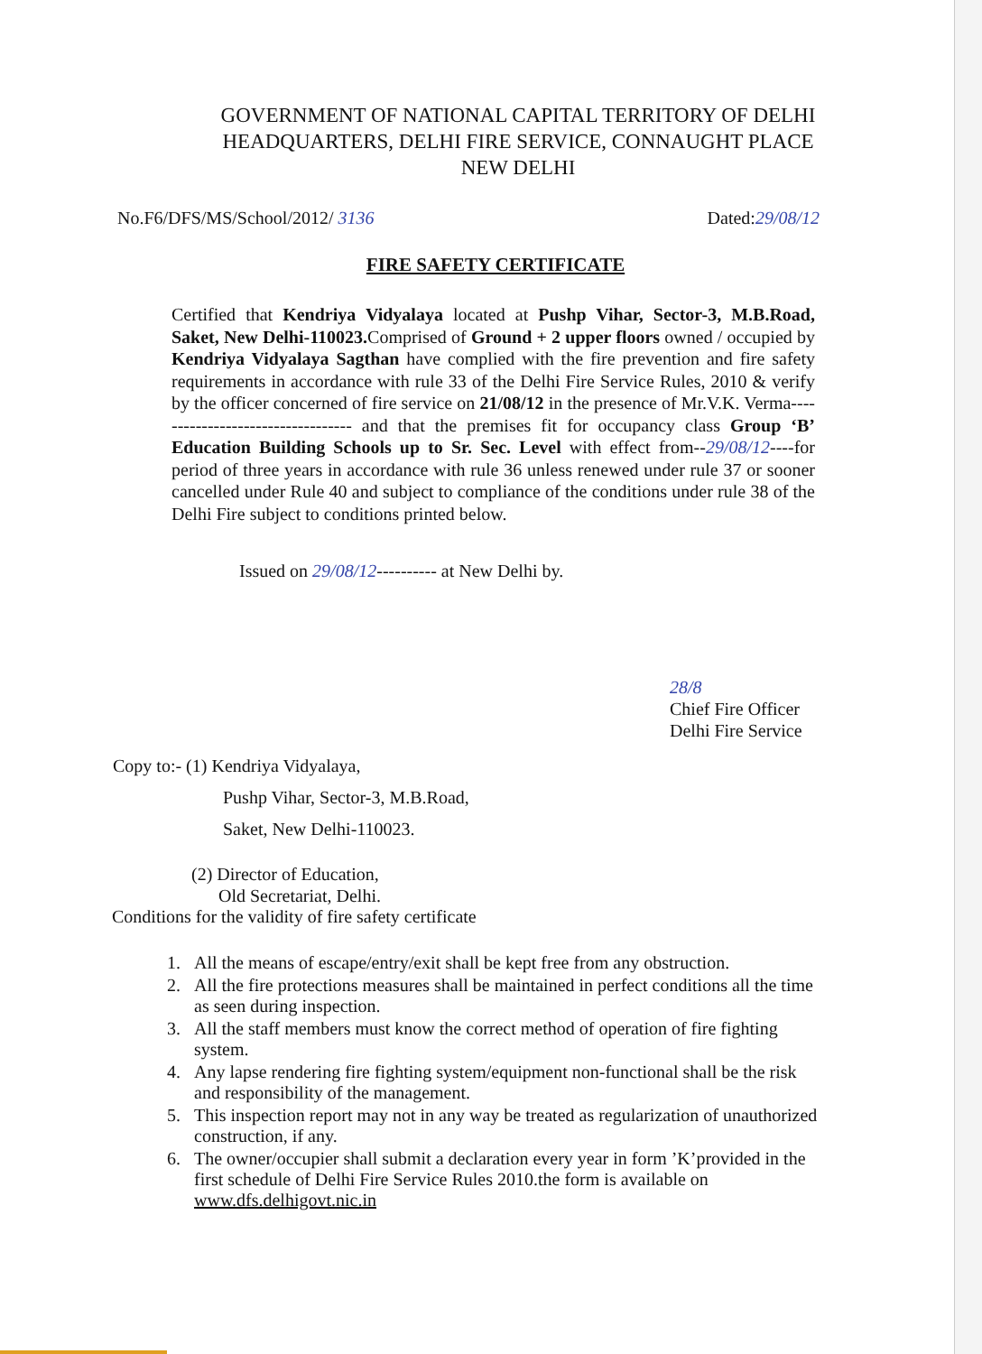GOVERNMENT OF NATIONAL CAPITAL TERRITORY OF DELHI
HEADQUARTERS, DELHI FIRE SERVICE, CONNAUGHT PLACE
NEW DELHI
No.F6/DFS/MS/School/2012/ 3136 Dated:29/08/12
FIRE SAFETY CERTIFICATE
Certified that Kendriya Vidyalaya located at Pushp Vihar, Sector-3, M.B.Road, Saket, New Delhi-110023. Comprised of Ground + 2 upper floors owned / occupied by Kendriya Vidyalaya Sagthan have complied with the fire prevention and fire safety requirements in accordance with rule 33 of the Delhi Fire Service Rules, 2010 & verify by the officer concerned of fire service on 21/08/12 in the presence of Mr.V.K. Verma---------------------------------- and that the premises fit for occupancy class Group ‘B’ Education Building Schools up to Sr. Sec. Level with effect from--29/08/12----for period of three years in accordance with rule 36 unless renewed under rule 37 or sooner cancelled under Rule 40 and subject to compliance of the conditions under rule 38 of the Delhi Fire subject to conditions printed below.
Issued on 29/08/12---------- at New Delhi by.
28/8
Chief Fire Officer
Delhi Fire Service
Copy to:- (1) Kendriya Vidyalaya,
Pushp Vihar, Sector-3, M.B.Road,
Saket, New Delhi-110023.
(2) Director of Education,
Old Secretariat, Delhi.
Conditions for the validity of fire safety certificate
1. All the means of escape/entry/exit shall be kept free from any obstruction.
2. All the fire protections measures shall be maintained in perfect conditions all the time as seen during inspection.
3. All the staff members must know the correct method of operation of fire fighting system.
4. Any lapse rendering fire fighting system/equipment non-functional shall be the risk and responsibility of the management.
5. This inspection report may not in any way be treated as regularization of unauthorized construction, if any.
6. The owner/occupier shall submit a declaration every year in form ’K’provided in the first schedule of Delhi Fire Service Rules 2010.the form is available on www.dfs.delhigovt.nic.in